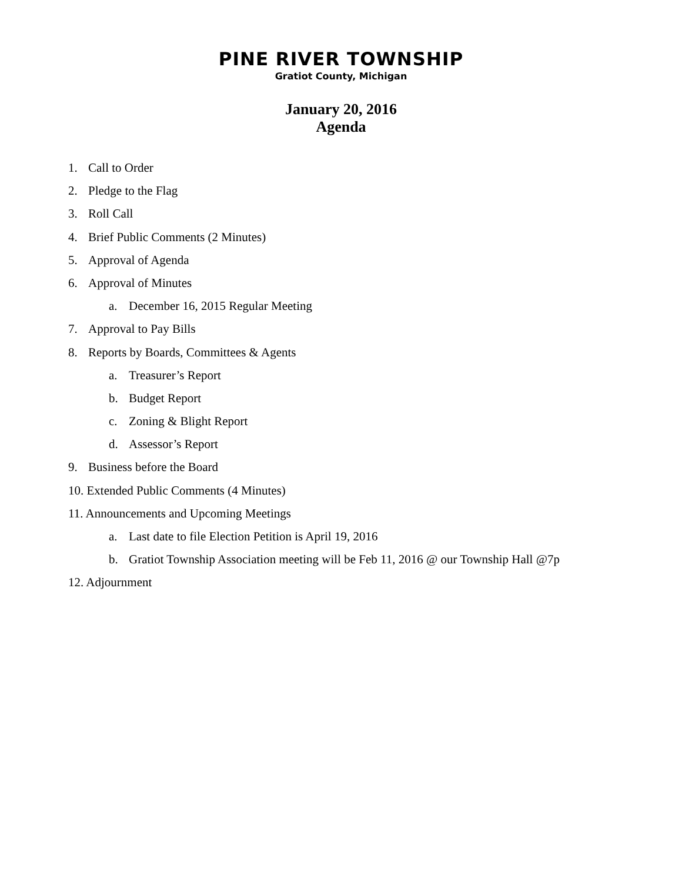PINE RIVER TOWNSHIP
Gratiot County, Michigan
January 20, 2016
Agenda
1. Call to Order
2. Pledge to the Flag
3. Roll Call
4. Brief Public Comments (2 Minutes)
5. Approval of Agenda
6. Approval of Minutes
a. December 16, 2015 Regular Meeting
7. Approval to Pay Bills
8. Reports by Boards, Committees & Agents
a. Treasurer’s Report
b. Budget Report
c. Zoning & Blight Report
d. Assessor’s Report
9. Business before the Board
10. Extended Public Comments (4 Minutes)
11. Announcements and Upcoming Meetings
a. Last date to file Election Petition is April 19, 2016
b. Gratiot Township Association meeting will be Feb 11, 2016 @ our Township Hall @7p
12. Adjournment